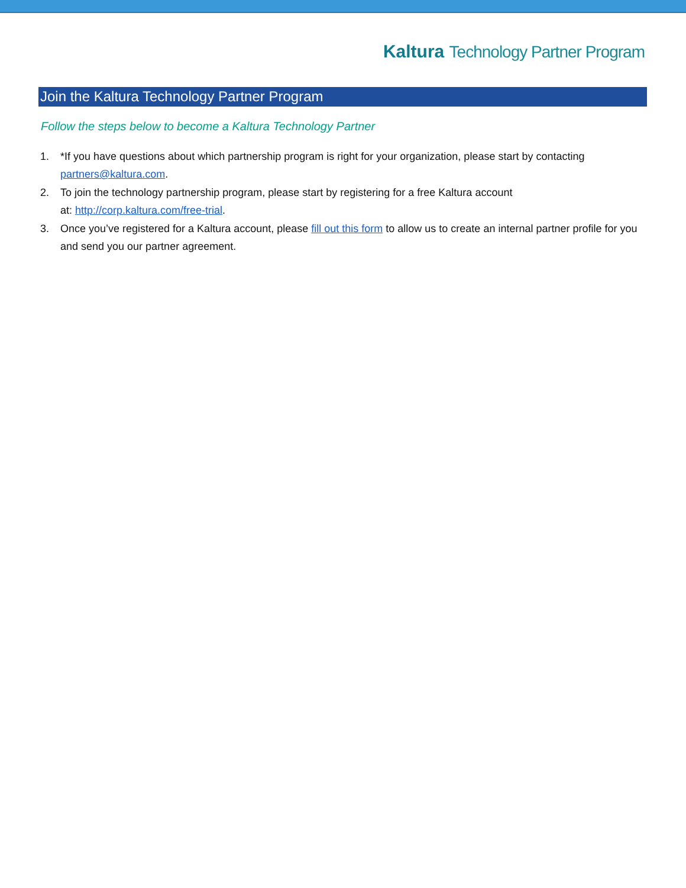Kaltura Technology Partner Program
Join the Kaltura Technology Partner Program
Follow the steps below to become a Kaltura Technology Partner
1. *If you have questions about which partnership program is right for your organization, please start by contacting partners@kaltura.com.
2. To join the technology partnership program, please start by registering for a free Kaltura account
at: http://corp.kaltura.com/free-trial.
3. Once you’ve registered for a Kaltura account, please fill out this form to allow us to create an internal partner profile for you and send you our partner agreement.